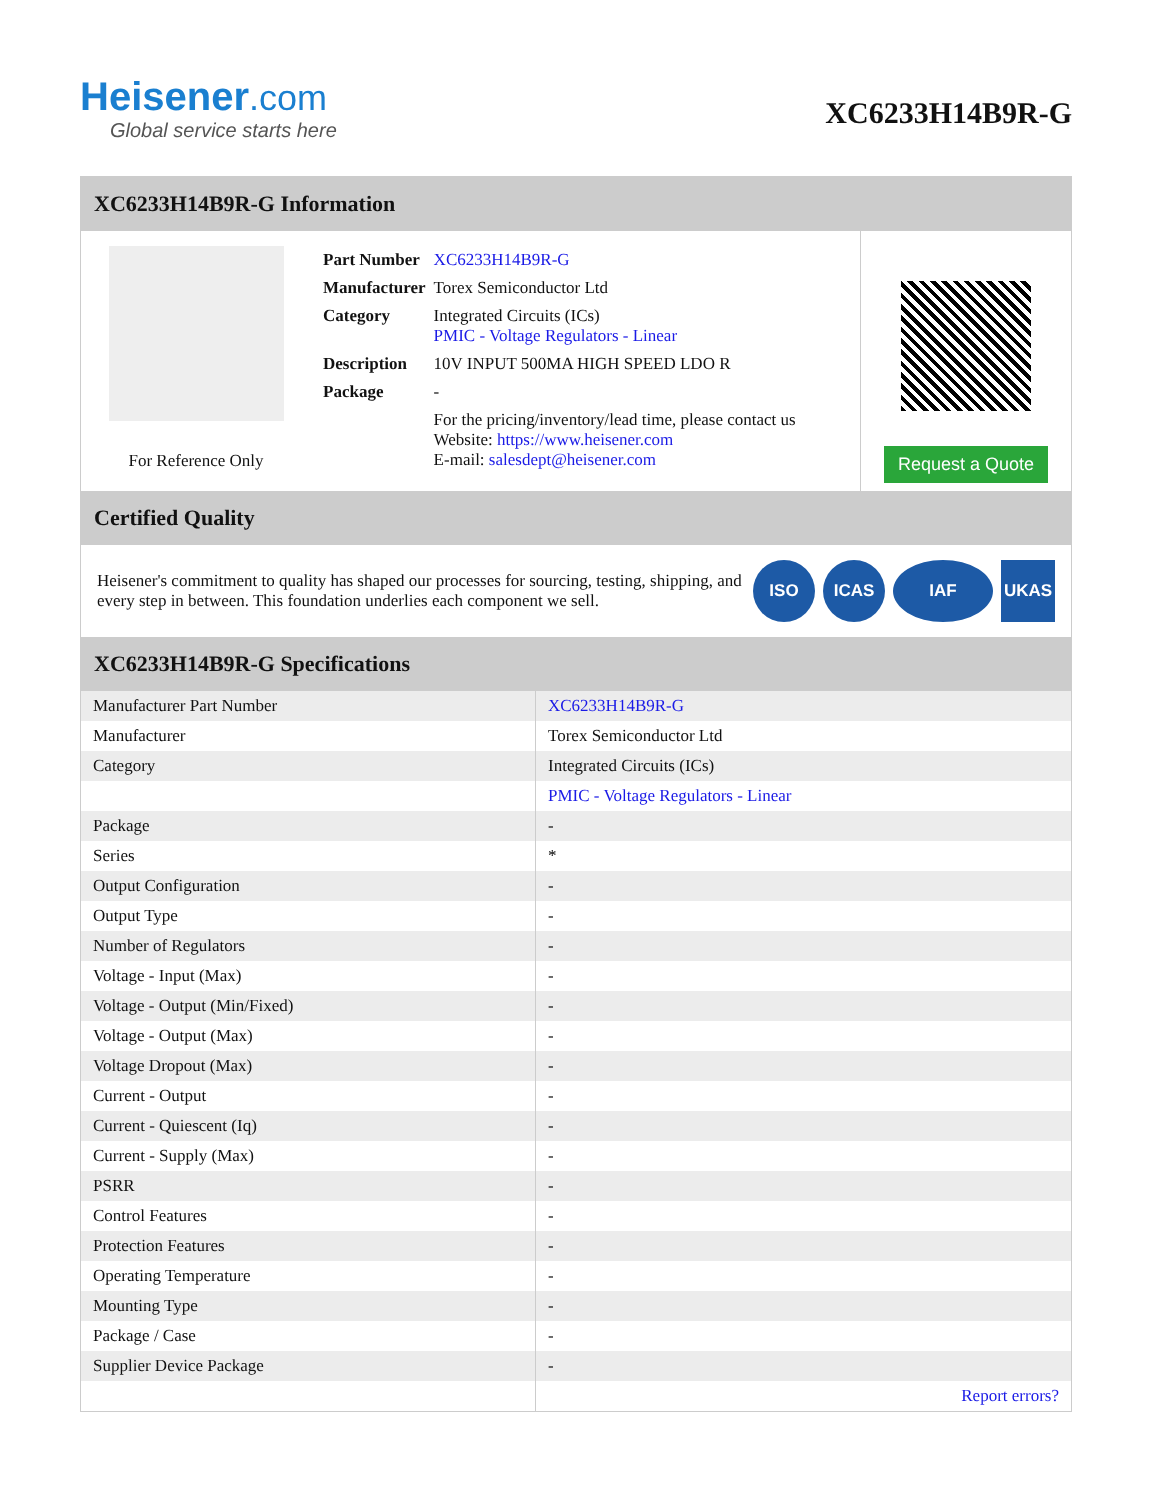Heisener.com
Global service starts here
XC6233H14B9R-G
XC6233H14B9R-G Information
For Reference Only
| Part Number | XC6233H14B9R-G |
| Manufacturer | Torex Semiconductor Ltd |
| Category | Integrated Circuits (ICs) PMIC - Voltage Regulators - Linear |
| Description | 10V INPUT 500MA HIGH SPEED LDO R |
| Package | - |
| | For the pricing/inventory/lead time, please contact us Website: https://www.heisener.com E-mail: salesdept@heisener.com |
Request a Quote
Certified Quality
Heisener's commitment to quality has shaped our processes for sourcing, testing, shipping, and every step in between. This foundation underlies each component we sell.
ISO ICAS IAF UKAS
XC6233H14B9R-G Specifications
| Manufacturer Part Number | XC6233H14B9R-G |
| Manufacturer | Torex Semiconductor Ltd |
| Category | Integrated Circuits (ICs) |
| | PMIC - Voltage Regulators - Linear |
| Package | - |
| Series | * |
| Output Configuration | - |
| Output Type | - |
| Number of Regulators | - |
| Voltage - Input (Max) | - |
| Voltage - Output (Min/Fixed) | - |
| Voltage - Output (Max) | - |
| Voltage Dropout (Max) | - |
| Current - Output | - |
| Current - Quiescent (Iq) | - |
| Current - Supply (Max) | - |
| PSRR | - |
| Control Features | - |
| Protection Features | - |
| Operating Temperature | - |
| Mounting Type | - |
| Package / Case | - |
| Supplier Device Package | - |
| | Report errors? |